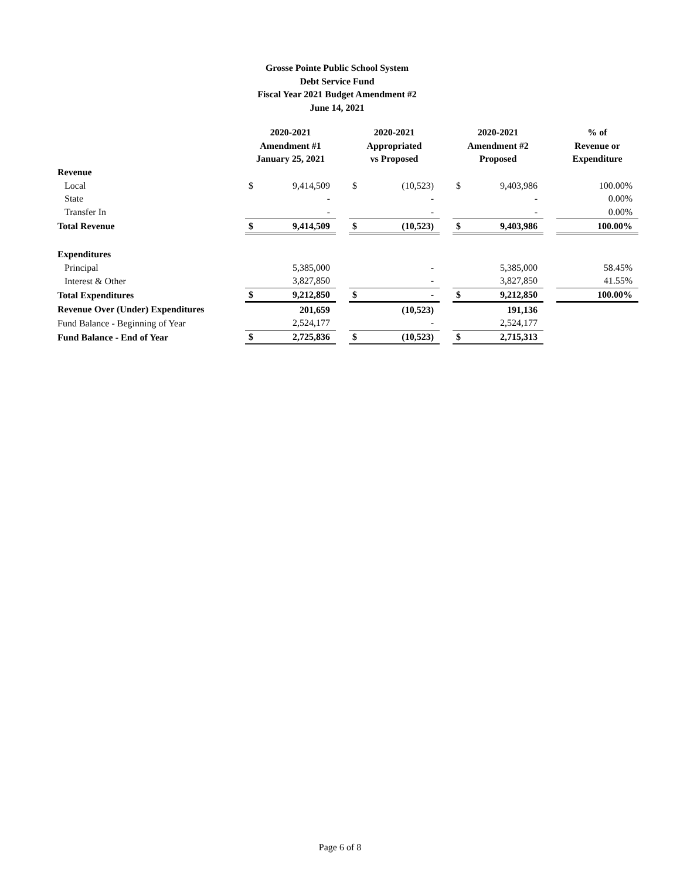Grosse Pointe Public School System
Debt Service Fund
Fiscal Year 2021 Budget Amendment #2
June 14, 2021
| | 2020-2021 Amendment #1 January 25, 2021 | | | 2020-2021 Appropriated vs Proposed | | | 2020-2021 Amendment #2 Proposed | | | % of Revenue or Expenditure |
| --- | --- | --- | --- | --- | --- | --- | --- | --- | --- | --- |
| Revenue | | | | | | | | | | |
| Local | $ | 9,414,509 | | $ | (10,523) | | $ | 9,403,986 | | 100.00% |
| State | | - | | | - | | | - | | 0.00% |
| Transfer In | | - | | | - | | | - | | 0.00% |
| Total Revenue | $ | 9,414,509 | | $ | (10,523) | | $ | 9,403,986 | | 100.00% |
| Expenditures | | | | | | | | | | |
| Principal | | 5,385,000 | | | - | | | 5,385,000 | | 58.45% |
| Interest & Other | | 3,827,850 | | | - | | | 3,827,850 | | 41.55% |
| Total Expenditures | $ | 9,212,850 | | $ | - | | $ | 9,212,850 | | 100.00% |
| Revenue Over (Under) Expenditures | | 201,659 | | | (10,523) | | | 191,136 | | |
| Fund Balance - Beginning of Year | | 2,524,177 | | | - | | | 2,524,177 | | |
| Fund Balance - End of Year | $ | 2,725,836 | | $ | (10,523) | | $ | 2,715,313 | | |
Page 6 of 8